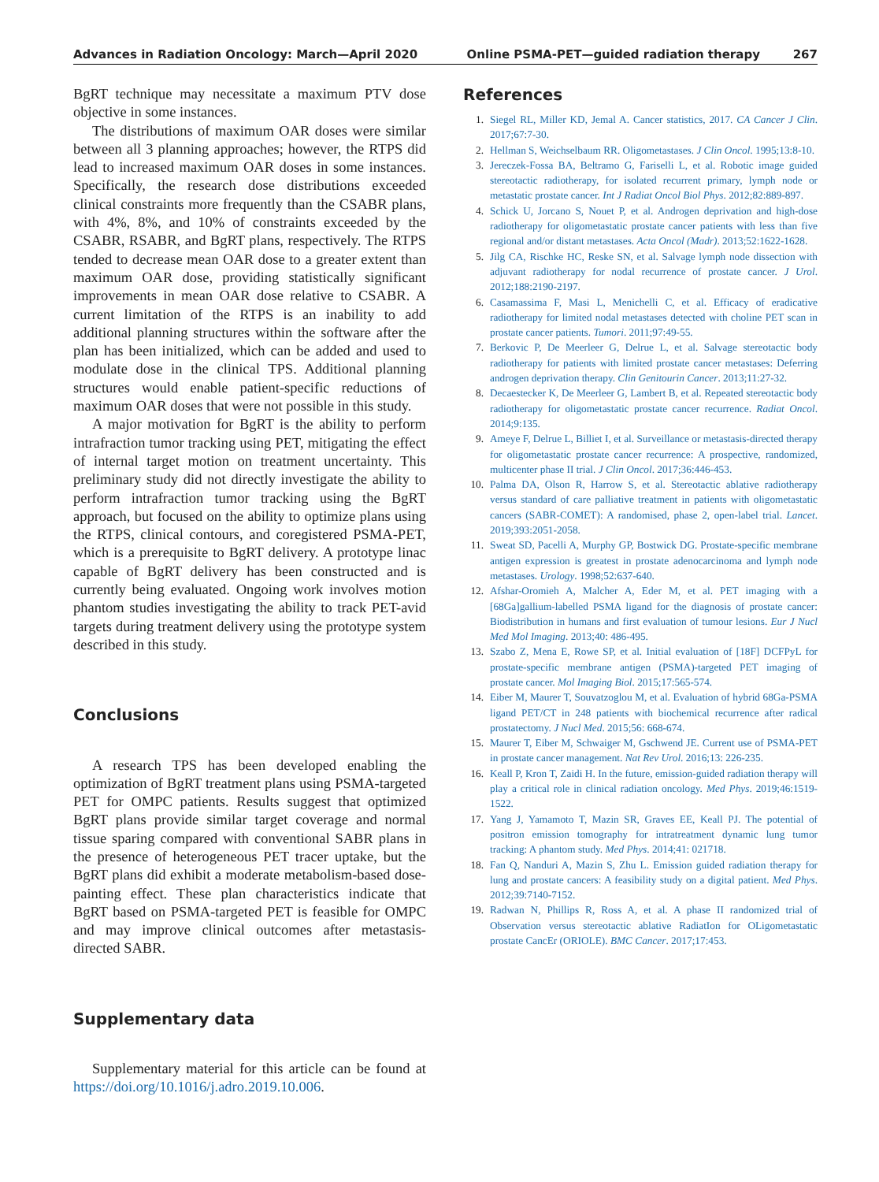Advances in Radiation Oncology: March—April 2020 Online PSMA-PET—guided radiation therapy 267
BgRT technique may necessitate a maximum PTV dose objective in some instances.
The distributions of maximum OAR doses were similar between all 3 planning approaches; however, the RTPS did lead to increased maximum OAR doses in some instances. Specifically, the research dose distributions exceeded clinical constraints more frequently than the CSABR plans, with 4%, 8%, and 10% of constraints exceeded by the CSABR, RSABR, and BgRT plans, respectively. The RTPS tended to decrease mean OAR dose to a greater extent than maximum OAR dose, providing statistically significant improvements in mean OAR dose relative to CSABR. A current limitation of the RTPS is an inability to add additional planning structures within the software after the plan has been initialized, which can be added and used to modulate dose in the clinical TPS. Additional planning structures would enable patient-specific reductions of maximum OAR doses that were not possible in this study.
A major motivation for BgRT is the ability to perform intrafraction tumor tracking using PET, mitigating the effect of internal target motion on treatment uncertainty. This preliminary study did not directly investigate the ability to perform intrafraction tumor tracking using the BgRT approach, but focused on the ability to optimize plans using the RTPS, clinical contours, and coregistered PSMA-PET, which is a prerequisite to BgRT delivery. A prototype linac capable of BgRT delivery has been constructed and is currently being evaluated. Ongoing work involves motion phantom studies investigating the ability to track PET-avid targets during treatment delivery using the prototype system described in this study.
Conclusions
A research TPS has been developed enabling the optimization of BgRT treatment plans using PSMA-targeted PET for OMPC patients. Results suggest that optimized BgRT plans provide similar target coverage and normal tissue sparing compared with conventional SABR plans in the presence of heterogeneous PET tracer uptake, but the BgRT plans did exhibit a moderate metabolism-based dose-painting effect. These plan characteristics indicate that BgRT based on PSMA-targeted PET is feasible for OMPC and may improve clinical outcomes after metastasis-directed SABR.
Supplementary data
Supplementary material for this article can be found at https://doi.org/10.1016/j.adro.2019.10.006.
References
1. Siegel RL, Miller KD, Jemal A. Cancer statistics, 2017. CA Cancer J Clin. 2017;67:7-30.
2. Hellman S, Weichselbaum RR. Oligometastases. J Clin Oncol. 1995;13:8-10.
3. Jereczek-Fossa BA, Beltramo G, Fariselli L, et al. Robotic image guided stereotactic radiotherapy, for isolated recurrent primary, lymph node or metastatic prostate cancer. Int J Radiat Oncol Biol Phys. 2012;82:889-897.
4. Schick U, Jorcano S, Nouet P, et al. Androgen deprivation and high-dose radiotherapy for oligometastatic prostate cancer patients with less than five regional and/or distant metastases. Acta Oncol (Madr). 2013;52:1622-1628.
5. Jilg CA, Rischke HC, Reske SN, et al. Salvage lymph node dissection with adjuvant radiotherapy for nodal recurrence of prostate cancer. J Urol. 2012;188:2190-2197.
6. Casamassima F, Masi L, Menichelli C, et al. Efficacy of eradicative radiotherapy for limited nodal metastases detected with choline PET scan in prostate cancer patients. Tumori. 2011;97:49-55.
7. Berkovic P, De Meerleer G, Delrue L, et al. Salvage stereotactic body radiotherapy for patients with limited prostate cancer metastases: Deferring androgen deprivation therapy. Clin Genitourin Cancer. 2013;11:27-32.
8. Decaestecker K, De Meerleer G, Lambert B, et al. Repeated stereotactic body radiotherapy for oligometastatic prostate cancer recurrence. Radiat Oncol. 2014;9:135.
9. Ameye F, Delrue L, Billiet I, et al. Surveillance or metastasis-directed therapy for oligometastatic prostate cancer recurrence: A prospective, randomized, multicenter phase II trial. J Clin Oncol. 2017;36:446-453.
10. Palma DA, Olson R, Harrow S, et al. Stereotactic ablative radiotherapy versus standard of care palliative treatment in patients with oligometastatic cancers (SABR-COMET): A randomised, phase 2, open-label trial. Lancet. 2019;393:2051-2058.
11. Sweat SD, Pacelli A, Murphy GP, Bostwick DG. Prostate-specific membrane antigen expression is greatest in prostate adenocarcinoma and lymph node metastases. Urology. 1998;52:637-640.
12. Afshar-Oromieh A, Malcher A, Eder M, et al. PET imaging with a [68Ga]gallium-labelled PSMA ligand for the diagnosis of prostate cancer: Biodistribution in humans and first evaluation of tumour lesions. Eur J Nucl Med Mol Imaging. 2013;40: 486-495.
13. Szabo Z, Mena E, Rowe SP, et al. Initial evaluation of [18F] DCFPyL for prostate-specific membrane antigen (PSMA)-targeted PET imaging of prostate cancer. Mol Imaging Biol. 2015;17:565-574.
14. Eiber M, Maurer T, Souvatzoglou M, et al. Evaluation of hybrid 68Ga-PSMA ligand PET/CT in 248 patients with biochemical recurrence after radical prostatectomy. J Nucl Med. 2015;56: 668-674.
15. Maurer T, Eiber M, Schwaiger M, Gschwend JE. Current use of PSMA-PET in prostate cancer management. Nat Rev Urol. 2016;13: 226-235.
16. Keall P, Kron T, Zaidi H. In the future, emission-guided radiation therapy will play a critical role in clinical radiation oncology. Med Phys. 2019;46:1519-1522.
17. Yang J, Yamamoto T, Mazin SR, Graves EE, Keall PJ. The potential of positron emission tomography for intratreatment dynamic lung tumor tracking: A phantom study. Med Phys. 2014;41: 021718.
18. Fan Q, Nanduri A, Mazin S, Zhu L. Emission guided radiation therapy for lung and prostate cancers: A feasibility study on a digital patient. Med Phys. 2012;39:7140-7152.
19. Radwan N, Phillips R, Ross A, et al. A phase II randomized trial of Observation versus stereotactic ablative RadiatIon for OLigometastatic prostate CancEr (ORIOLE). BMC Cancer. 2017;17:453.